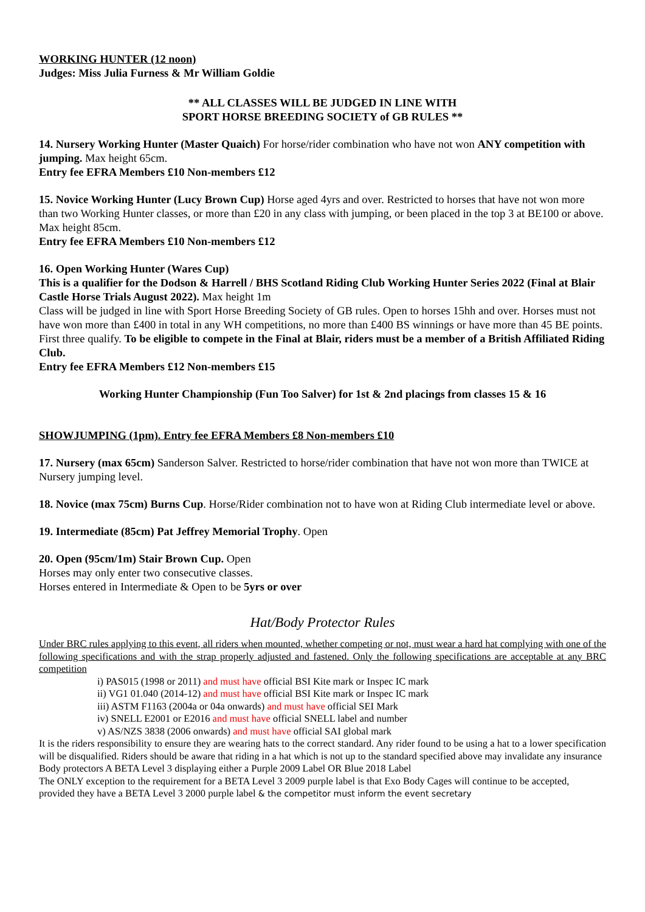WORKING HUNTER (12 noon)
Judges: Miss Julia Furness & Mr William Goldie
** ALL CLASSES WILL BE JUDGED IN LINE WITH
SPORT HORSE BREEDING SOCIETY of GB RULES **
14. Nursery Working Hunter (Master Quaich) For horse/rider combination who have not won ANY competition with jumping. Max height 65cm.
Entry fee EFRA Members £10 Non-members £12
15. Novice Working Hunter (Lucy Brown Cup) Horse aged 4yrs and over. Restricted to horses that have not won more than two Working Hunter classes, or more than £20 in any class with jumping, or been placed in the top 3 at BE100 or above. Max height 85cm.
Entry fee EFRA Members £10 Non-members £12
16. Open Working Hunter (Wares Cup)
This is a qualifier for the Dodson & Harrell / BHS Scotland Riding Club Working Hunter Series 2022 (Final at Blair Castle Horse Trials August 2022). Max height 1m
Class will be judged in line with Sport Horse Breeding Society of GB rules. Open to horses 15hh and over. Horses must not have won more than £400 in total in any WH competitions, no more than £400 BS winnings or have more than 45 BE points. First three qualify. To be eligible to compete in the Final at Blair, riders must be a member of a British Affiliated Riding Club.
Entry fee EFRA Members £12 Non-members £15
Working Hunter Championship (Fun Too Salver) for 1st & 2nd placings from classes 15 & 16
SHOWJUMPING (1pm). Entry fee EFRA Members £8 Non-members £10
17. Nursery (max 65cm) Sanderson Salver. Restricted to horse/rider combination that have not won more than TWICE at Nursery jumping level.
18. Novice (max 75cm) Burns Cup. Horse/Rider combination not to have won at Riding Club intermediate level or above.
19. Intermediate (85cm) Pat Jeffrey Memorial Trophy. Open
20. Open (95cm/1m) Stair Brown Cup. Open
Horses may only enter two consecutive classes.
Horses entered in Intermediate & Open to be 5yrs or over
Hat/Body Protector Rules
Under BRC rules applying to this event, all riders when mounted, whether competing or not, must wear a hard hat complying with one of the following specifications and with the strap properly adjusted and fastened. Only the following specifications are acceptable at any BRC competition
i) PAS015 (1998 or 2011) and must have official BSI Kite mark or Inspec IC mark
ii) VG1 01.040 (2014-12) and must have official BSI Kite mark or Inspec IC mark
iii) ASTM F1163 (2004a or 04a onwards) and must have official SEI Mark
iv) SNELL E2001 or E2016 and must have official SNELL label and number
v) AS/NZS 3838 (2006 onwards) and must have official SAI global mark
It is the riders responsibility to ensure they are wearing hats to the correct standard. Any rider found to be using a hat to a lower specification will be disqualified. Riders should be aware that riding in a hat which is not up to the standard specified above may invalidate any insurance
Body protectors A BETA Level 3 displaying either a Purple 2009 Label OR Blue 2018 Label
The ONLY exception to the requirement for a BETA Level 3 2009 purple label is that Exo Body Cages will continue to be accepted, provided they have a BETA Level 3 2000 purple label & the competitor must inform the event secretary